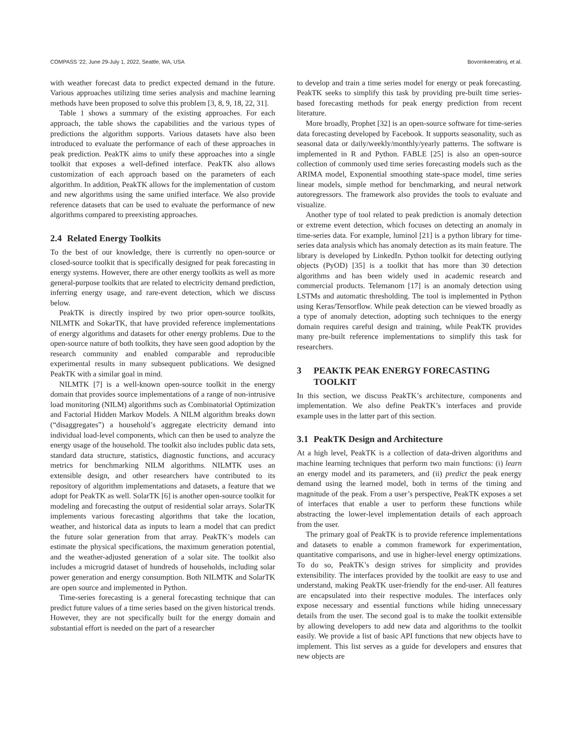COMPASS '22, June 29-July 1, 2022, Seattle, WA, USA Bovornkeeratiroj, et al.
with weather forecast data to predict expected demand in the future. Various approaches utilizing time series analysis and machine learning methods have been proposed to solve this problem [3, 8, 9, 18, 22, 31].
Table 1 shows a summary of the existing approaches. For each approach, the table shows the capabilities and the various types of predictions the algorithm supports. Various datasets have also been introduced to evaluate the performance of each of these approaches in peak prediction. PeakTK aims to unify these approaches into a single toolkit that exposes a well-defined interface. PeakTK also allows customization of each approach based on the parameters of each algorithm. In addition, PeakTK allows for the implementation of custom and new algorithms using the same unified interface. We also provide reference datasets that can be used to evaluate the performance of new algorithms compared to preexisting approaches.
2.4 Related Energy Toolkits
To the best of our knowledge, there is currently no open-source or closed-source toolkit that is specifically designed for peak forecasting in energy systems. However, there are other energy toolkits as well as more general-purpose toolkits that are related to electricity demand prediction, inferring energy usage, and rare-event detection, which we discuss below.
PeakTK is directly inspired by two prior open-source toolkits, NILMTK and SokarTK, that have provided reference implementations of energy algorithms and datasets for other energy problems. Due to the open-source nature of both toolkits, they have seen good adoption by the research community and enabled comparable and reproducible experimental results in many subsequent publications. We designed PeakTK with a similar goal in mind.
NILMTK [7] is a well-known open-source toolkit in the energy domain that provides source implementations of a range of non-intrusive load monitoring (NILM) algorithms such as Combinatorial Optimization and Factorial Hidden Markov Models. A NILM algorithm breaks down (“disaggregates”) a household’s aggregate electricity demand into individual load-level components, which can then be used to analyze the energy usage of the household. The toolkit also includes public data sets, standard data structure, statistics, diagnostic functions, and accuracy metrics for benchmarking NILM algorithms. NILMTK uses an extensible design, and other researchers have contributed to its repository of algorithm implementations and datasets, a feature that we adopt for PeakTK as well. SolarTK [6] is another open-source toolkit for modeling and forecasting the output of residential solar arrays. SolarTK implements various forecasting algorithms that take the location, weather, and historical data as inputs to learn a model that can predict the future solar generation from that array. PeakTK’s models can estimate the physical specifications, the maximum generation potential, and the weather-adjusted generation of a solar site. The toolkit also includes a microgrid dataset of hundreds of households, including solar power generation and energy consumption. Both NILMTK and SolarTK are open source and implemented in Python.
Time-series forecasting is a general forecasting technique that can predict future values of a time series based on the given historical trends. However, they are not specifically built for the energy domain and substantial effort is needed on the part of a researcher
to develop and train a time series model for energy or peak forecasting. PeakTK seeks to simplify this task by providing pre-built time series-based forecasting methods for peak energy prediction from recent literature.
More broadly, Prophet [32] is an open-source software for time-series data forecasting developed by Facebook. It supports seasonality, such as seasonal data or daily/weekly/monthly/yearly patterns. The software is implemented in R and Python. FABLE [25] is also an open-source collection of commonly used time series forecasting models such as the ARIMA model, Exponential smoothing state-space model, time series linear models, simple method for benchmarking, and neural network autoregressors. The framework also provides the tools to evaluate and visualize.
Another type of tool related to peak prediction is anomaly detection or extreme event detection, which focuses on detecting an anomaly in time-series data. For example, luminol [21] is a python library for time-series data analysis which has anomaly detection as its main feature. The library is developed by LinkedIn. Python toolkit for detecting outlying objects (PyOD) [35] is a toolkit that has more than 30 detection algorithms and has been widely used in academic research and commercial products. Telemanom [17] is an anomaly detection using LSTMs and automatic thresholding. The tool is implemented in Python using Keras/Tensorflow. While peak detection can be viewed broadly as a type of anomaly detection, adopting such techniques to the energy domain requires careful design and training, while PeakTK provides many pre-built reference implementations to simplify this task for researchers.
3 PEAKTK PEAK ENERGY FORECASTING TOOLKIT
In this section, we discuss PeakTK’s architecture, components and implementation. We also define PeakTK’s interfaces and provide example uses in the latter part of this section.
3.1 PeakTK Design and Architecture
At a high level, PeakTK is a collection of data-driven algorithms and machine learning techniques that perform two main functions: (i) learn an energy model and its parameters, and (ii) predict the peak energy demand using the learned model, both in terms of the timing and magnitude of the peak. From a user’s perspective, PeakTK exposes a set of interfaces that enable a user to perform these functions while abstracting the lower-level implementation details of each approach from the user.
The primary goal of PeakTK is to provide reference implementations and datasets to enable a common framework for experimentation, quantitative comparisons, and use in higher-level energy optimizations. To do so, PeakTK’s design strives for simplicity and provides extensibility. The interfaces provided by the toolkit are easy to use and understand, making PeakTK user-friendly for the end-user. All features are encapsulated into their respective modules. The interfaces only expose necessary and essential functions while hiding unnecessary details from the user. The second goal is to make the toolkit extensible by allowing developers to add new data and algorithms to the toolkit easily. We provide a list of basic API functions that new objects have to implement. This list serves as a guide for developers and ensures that new objects are